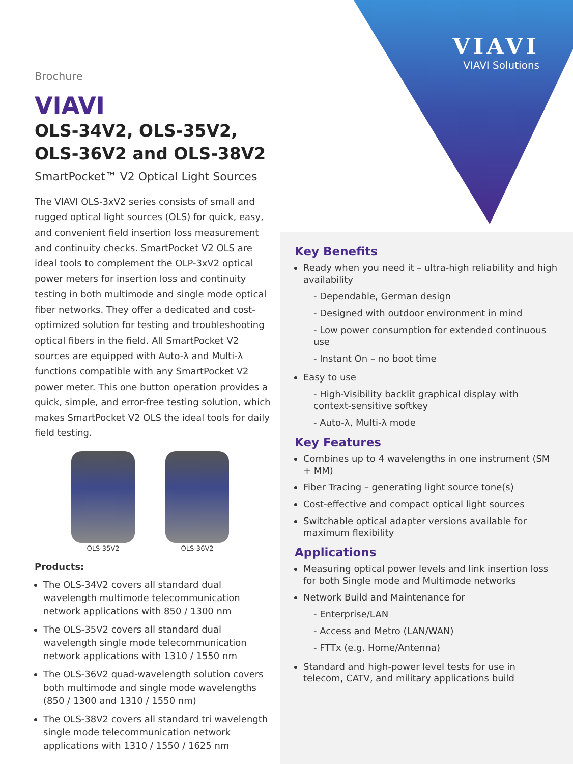VIAVI
VIAVI Solutions
Brochure
VIAVI
OLS-34V2, OLS-35V2, OLS-36V2 and OLS-38V2
SmartPocket™ V2 Optical Light Sources
The VIAVI OLS-3xV2 series consists of small and rugged optical light sources (OLS) for quick, easy, and convenient field insertion loss measurement and continuity checks. SmartPocket V2 OLS are ideal tools to complement the OLP-3xV2 optical power meters for insertion loss and continuity testing in both multimode and single mode optical fiber networks. They offer a dedicated and cost-optimized solution for testing and troubleshooting optical fibers in the field. All SmartPocket V2 sources are equipped with Auto-λ and Multi-λ functions compatible with any SmartPocket V2 power meter. This one button operation provides a quick, simple, and error-free testing solution, which makes SmartPocket V2 OLS the ideal tools for daily field testing.
OLS-35V2 OLS-36V2
Products:
The OLS-34V2 covers all standard dual wavelength multimode telecommunication network applications with 850 / 1300 nm
The OLS-35V2 covers all standard dual wavelength single mode telecommunication network applications with 1310 / 1550 nm
The OLS-36V2 quad-wavelength solution covers both multimode and single mode wavelengths (850 / 1300 and 1310 / 1550 nm)
The OLS-38V2 covers all standard tri wavelength single mode telecommunication network applications with 1310 / 1550 / 1625 nm
Key Benefits
Ready when you need it – ultra-high reliability and high availability
- Dependable, German design
- Designed with outdoor environment in mind
- Low power consumption for extended continuous use
- Instant On – no boot time
Easy to use
- High-Visibility backlit graphical display with context-sensitive softkey
- Auto-λ, Multi-λ mode
Key Features
Combines up to 4 wavelengths in one instrument (SM + MM)
Fiber Tracing – generating light source tone(s)
Cost-effective and compact optical light sources
Switchable optical adapter versions available for maximum flexibility
Applications
Measuring optical power levels and link insertion loss for both Single mode and Multimode networks
Network Build and Maintenance for
- Enterprise/LAN
- Access and Metro (LAN/WAN)
- FTTx (e.g. Home/Antenna)
Standard and high-power level tests for use in telecom, CATV, and military applications build